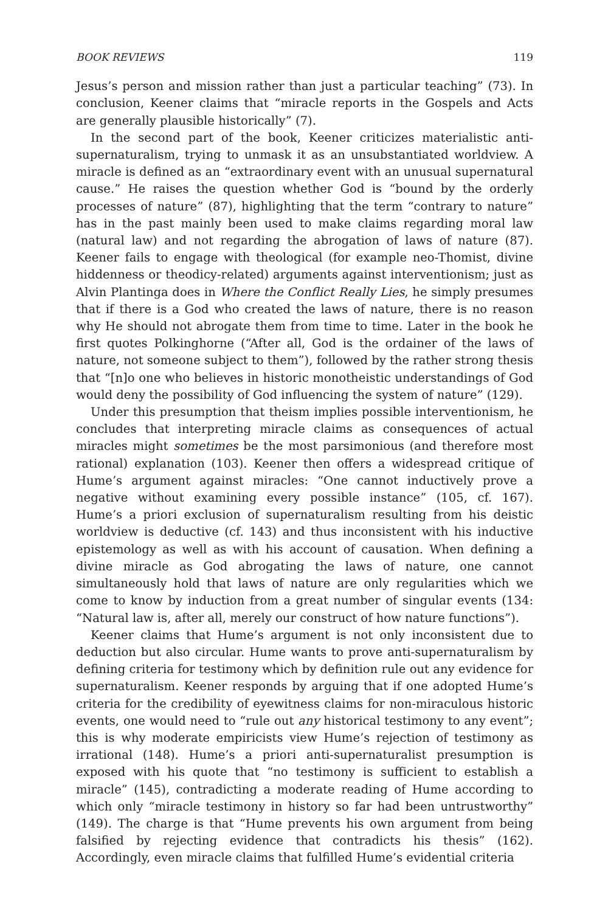BOOK REVIEWS 119
Jesus’s person and mission rather than just a particular teaching” (73). In conclusion, Keener claims that “miracle reports in the Gospels and Acts are generally plausible historically” (7).
In the second part of the book, Keener criticizes materialistic anti-supernaturalism, trying to unmask it as an unsubstantiated worldview. A miracle is defined as an “extraordinary event with an unusual supernatural cause.” He raises the question whether God is “bound by the orderly processes of nature” (87), highlighting that the term “contrary to nature” has in the past mainly been used to make claims regarding moral law (natural law) and not regarding the abrogation of laws of nature (87). Keener fails to engage with theological (for example neo-Thomist, divine hiddenness or theodicy-related) arguments against interventionism; just as Alvin Plantinga does in Where the Conflict Really Lies, he simply presumes that if there is a God who created the laws of nature, there is no reason why He should not abrogate them from time to time. Later in the book he first quotes Polkinghorne (“After all, God is the ordainer of the laws of nature, not someone subject to them”), followed by the rather strong thesis that “[n]o one who believes in historic monotheistic understandings of God would deny the possibility of God influencing the system of nature” (129).
Under this presumption that theism implies possible interventionism, he concludes that interpreting miracle claims as consequences of actual miracles might sometimes be the most parsimonious (and therefore most rational) explanation (103). Keener then offers a widespread critique of Hume’s argument against miracles: “One cannot inductively prove a negative without examining every possible instance” (105, cf. 167). Hume’s a priori exclusion of supernaturalism resulting from his deistic worldview is deductive (cf. 143) and thus inconsistent with his inductive epistemology as well as with his account of causation. When defining a divine miracle as God abrogating the laws of nature, one cannot simultaneously hold that laws of nature are only regularities which we come to know by induction from a great number of singular events (134: “Natural law is, after all, merely our construct of how nature functions”).
Keener claims that Hume’s argument is not only inconsistent due to deduction but also circular. Hume wants to prove anti-supernaturalism by defining criteria for testimony which by definition rule out any evidence for supernaturalism. Keener responds by arguing that if one adopted Hume’s criteria for the credibility of eyewitness claims for non-miraculous historic events, one would need to “rule out any historical testimony to any event”; this is why moderate empiricists view Hume’s rejection of testimony as irrational (148). Hume’s a priori anti-supernaturalist presumption is exposed with his quote that “no testimony is sufficient to establish a miracle” (145), contradicting a moderate reading of Hume according to which only “miracle testimony in history so far had been untrustworthy” (149). The charge is that “Hume prevents his own argument from being falsified by rejecting evidence that contradicts his thesis” (162). Accordingly, even miracle claims that fulfilled Hume’s evidential criteria